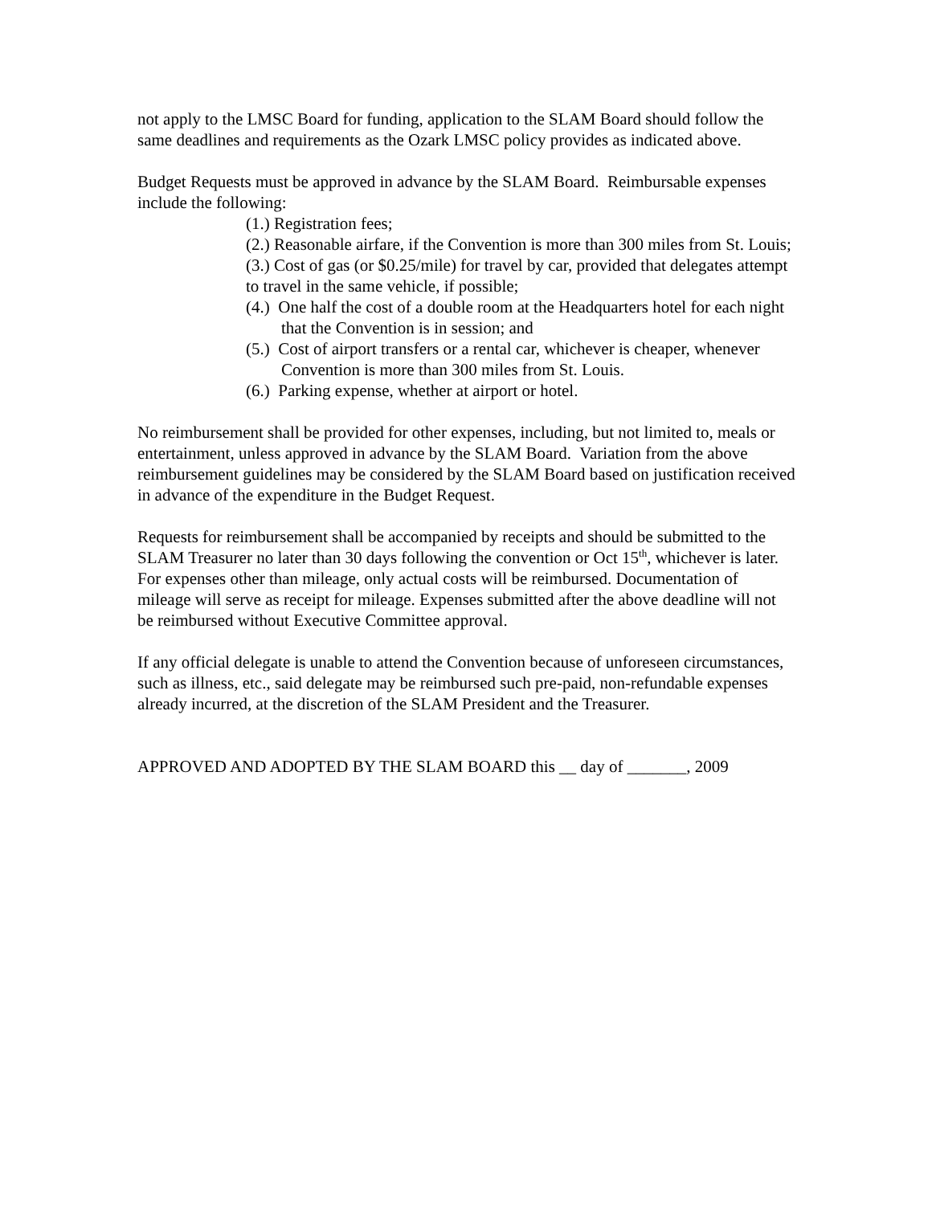not apply to the LMSC Board for funding, application to the SLAM Board should follow the same deadlines and requirements as the Ozark LMSC policy provides as indicated above.
Budget Requests must be approved in advance by the SLAM Board. Reimbursable expenses include the following:
(1.) Registration fees;
(2.) Reasonable airfare, if the Convention is more than 300 miles from St. Louis;
(3.) Cost of gas (or $0.25/mile) for travel by car, provided that delegates attempt to travel in the same vehicle, if possible;
(4.) One half the cost of a double room at the Headquarters hotel for each night that the Convention is in session; and
(5.) Cost of airport transfers or a rental car, whichever is cheaper, whenever Convention is more than 300 miles from St. Louis.
(6.) Parking expense, whether at airport or hotel.
No reimbursement shall be provided for other expenses, including, but not limited to, meals or entertainment, unless approved in advance by the SLAM Board. Variation from the above reimbursement guidelines may be considered by the SLAM Board based on justification received in advance of the expenditure in the Budget Request.
Requests for reimbursement shall be accompanied by receipts and should be submitted to the SLAM Treasurer no later than 30 days following the convention or Oct 15<sup>th</sup>, whichever is later. For expenses other than mileage, only actual costs will be reimbursed. Documentation of mileage will serve as receipt for mileage. Expenses submitted after the above deadline will not be reimbursed without Executive Committee approval.
If any official delegate is unable to attend the Convention because of unforeseen circumstances, such as illness, etc., said delegate may be reimbursed such pre-paid, non-refundable expenses already incurred, at the discretion of the SLAM President and the Treasurer.
APPROVED AND ADOPTED BY THE SLAM BOARD this __ day of _______, 2009